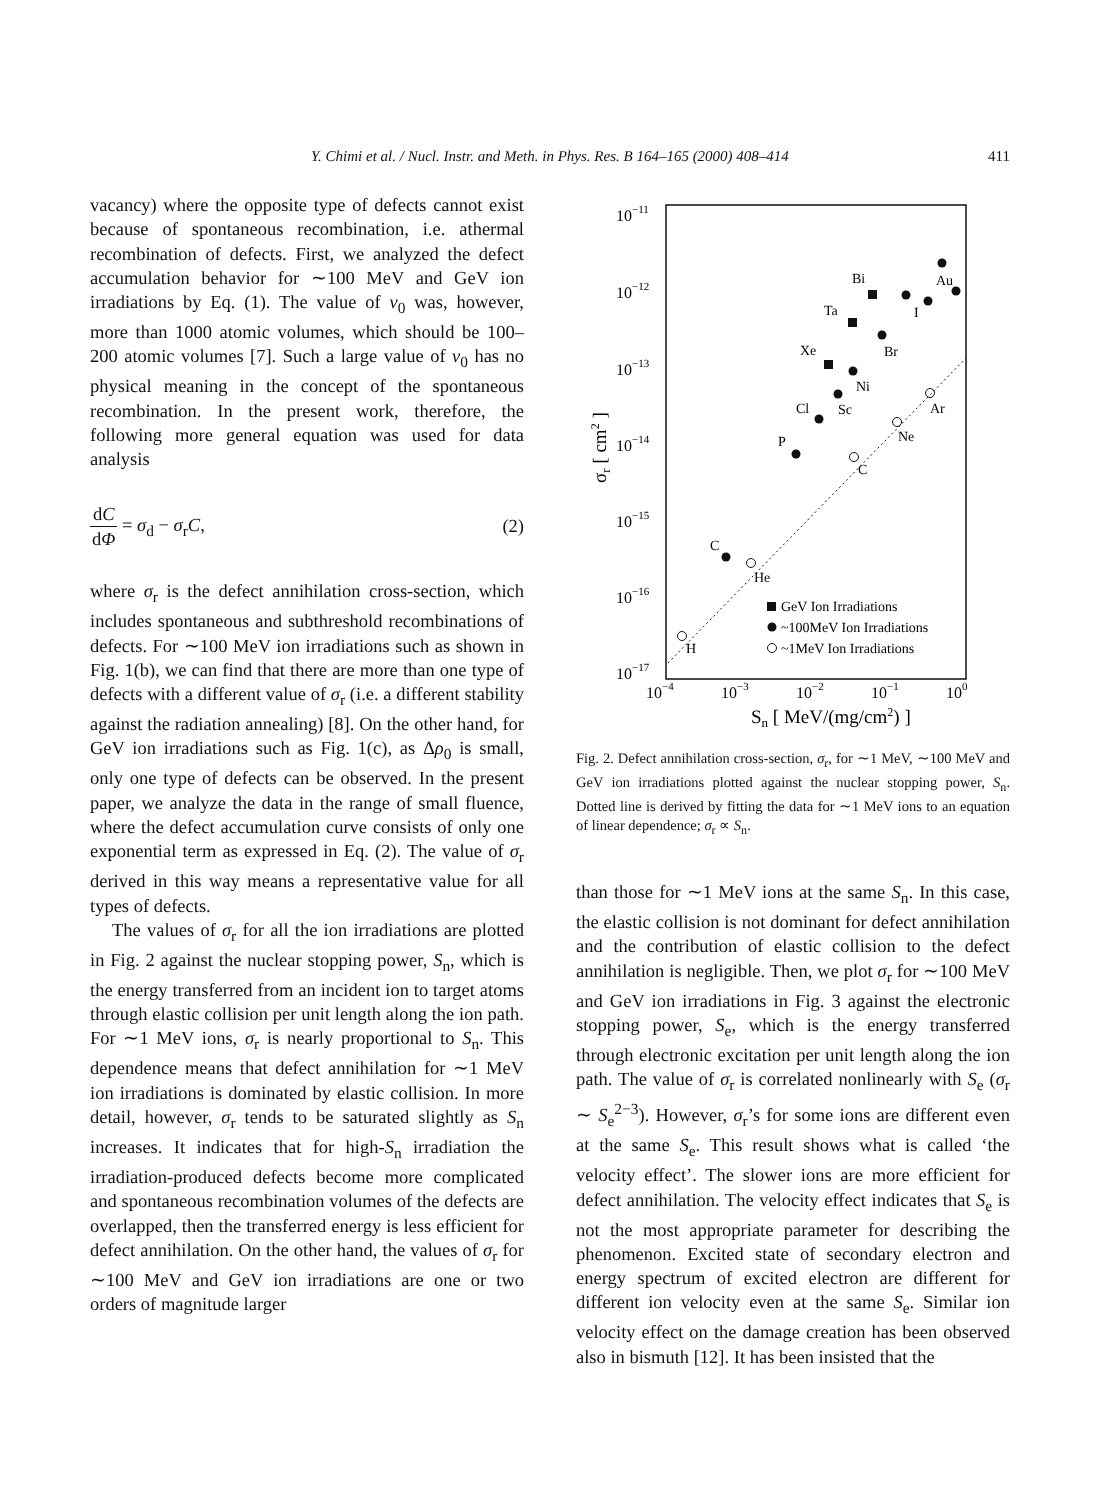Y. Chimi et al. / Nucl. Instr. and Meth. in Phys. Res. B 164–165 (2000) 408–414 411
vacancy) where the opposite type of defects cannot exist because of spontaneous recombination, i.e. athermal recombination of defects. First, we analyzed the defect accumulation behavior for ∼100 MeV and GeV ion irradiations by Eq. (1). The value of v<sub>0</sub> was, however, more than 1000 atomic volumes, which should be 100–200 atomic volumes [7]. Such a large value of v<sub>0</sub> has no physical meaning in the concept of the spontaneous recombination. In the present work, therefore, the following more general equation was used for data analysis
dC dΦ = σ<sub>d</sub> − σ<sub>r</sub>C, (2)
where σ<sub>r</sub> is the defect annihilation cross-section, which includes spontaneous and subthreshold recombinations of defects. For ∼100 MeV ion irradiations such as shown in Fig. 1(b), we can find that there are more than one type of defects with a different value of σ<sub>r</sub> (i.e. a different stability against the radiation annealing) [8]. On the other hand, for GeV ion irradiations such as Fig. 1(c), as Δρ<sub>0</sub> is small, only one type of defects can be observed. In the present paper, we analyze the data in the range of small fluence, where the defect accumulation curve consists of only one exponential term as expressed in Eq. (2). The value of σ<sub>r</sub> derived in this way means a representative value for all types of defects.
The values of σ<sub>r</sub> for all the ion irradiations are plotted in Fig. 2 against the nuclear stopping power, S<sub>n</sub>, which is the energy transferred from an incident ion to target atoms through elastic collision per unit length along the ion path. For ∼1 MeV ions, σ<sub>r</sub> is nearly proportional to S<sub>n</sub>. This dependence means that defect annihilation for ∼1 MeV ion irradiations is dominated by elastic collision. In more detail, however, σ<sub>r</sub> tends to be saturated slightly as S<sub>n</sub> increases. It indicates that for high-S<sub>n</sub> irradiation the irradiation-produced defects become more complicated and spontaneous recombination volumes of the defects are overlapped, then the transferred energy is less efficient for defect annihilation. On the other hand, the values of σ<sub>r</sub> for ∼100 MeV and GeV ion irradiations are one or two orders of magnitude larger
10−11
10−12
10−13
10−14
10−15
10−16
10−17
10−4
10−3
10−2
10−1
100
Sn [ MeV/(mg/cm2) ]
σr [ cm2 ]
Bi
Au
Ta
I
Xe
Br
Ni
Cl
Sc
Ar
P
Ne
C
C
He
H
GeV Ion Irradiations
~100MeV Ion Irradiations
~1MeV Ion Irradiations
Fig. 2. Defect annihilation cross-section, σ<sub>r</sub>, for ∼1 MeV, ∼100 MeV and GeV ion irradiations plotted against the nuclear stopping power, S<sub>n</sub>. Dotted line is derived by fitting the data for ∼1 MeV ions to an equation of linear dependence; σ<sub>r</sub> ∝ S<sub>n</sub>.
than those for ∼1 MeV ions at the same S<sub>n</sub>. In this case, the elastic collision is not dominant for defect annihilation and the contribution of elastic collision to the defect annihilation is negligible. Then, we plot σ<sub>r</sub> for ∼100 MeV and GeV ion irradiations in Fig. 3 against the electronic stopping power, S<sub>e</sub>, which is the energy transferred through electronic excitation per unit length along the ion path. The value of σ<sub>r</sub> is correlated nonlinearly with S<sub>e</sub> (σ<sub>r</sub> ∼ S<sub>e</sub><sup>2−3</sup>). However, σ<sub>r</sub>’s for some ions are different even at the same S<sub>e</sub>. This result shows what is called ‘the velocity effect’. The slower ions are more efficient for defect annihilation. The velocity effect indicates that S<sub>e</sub> is not the most appropriate parameter for describing the phenomenon. Excited state of secondary electron and energy spectrum of excited electron are different for different ion velocity even at the same S<sub>e</sub>. Similar ion velocity effect on the damage creation has been observed also in bismuth [12]. It has been insisted that the